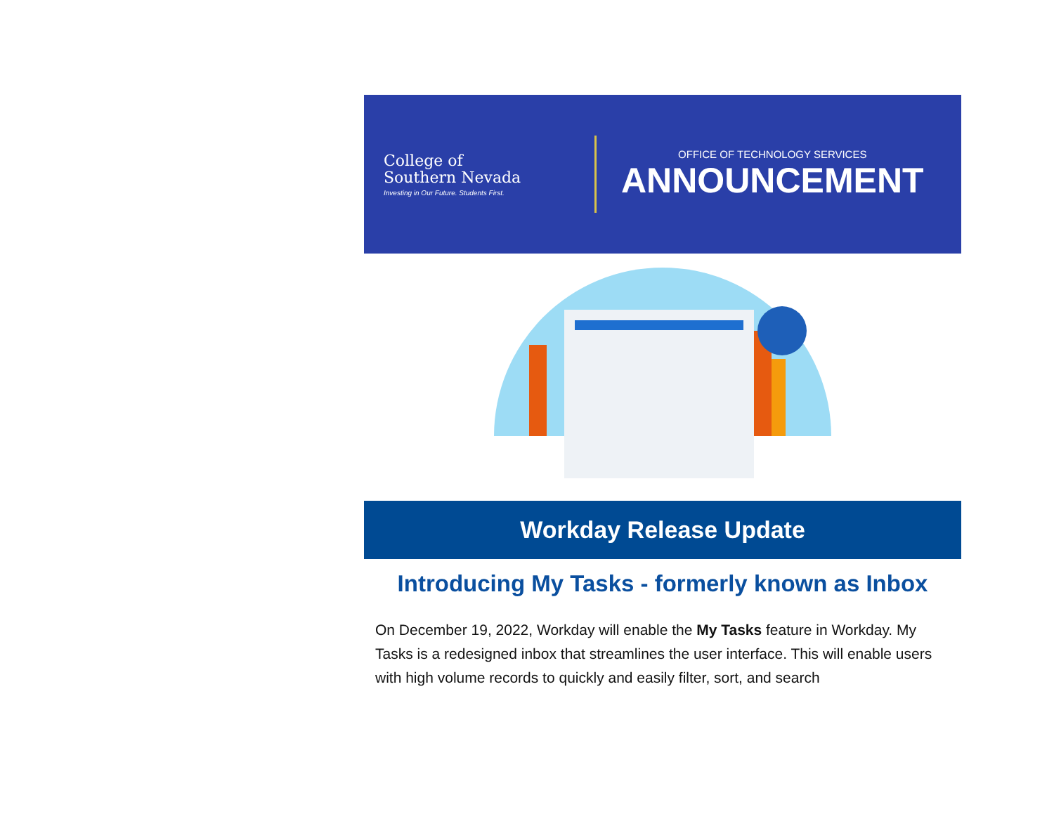College of
Southern Nevada
Investing in Our Future. Students First.
OFFICE OF TECHNOLOGY SERVICES
ANNOUNCEMENT
Workday Release Update
Introducing My Tasks - formerly known as Inbox
On December 19, 2022, Workday will enable the My Tasks feature in Workday. My Tasks is a redesigned inbox that streamlines the user interface. This will enable users with high volume records to quickly and easily filter, sort, and search